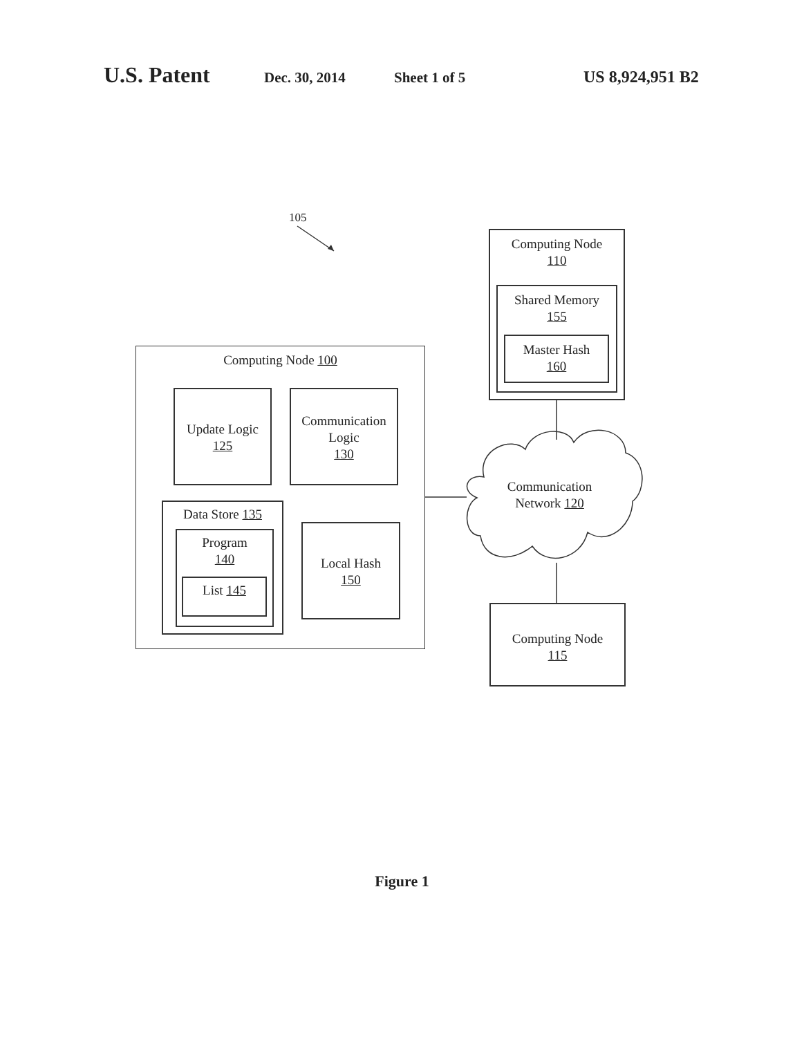U.S. Patent
Dec. 30, 2014 Sheet 1 of 5 US 8,924,951 B2
105
Computing Node 100
Update Logic
125
Communication
Logic
130
Data Store 135
Program
140
List 145
Local Hash
150
Computing Node
110
Shared Memory
155
Master Hash
160
Computing Node
115
Communication Network 120
Figure 1